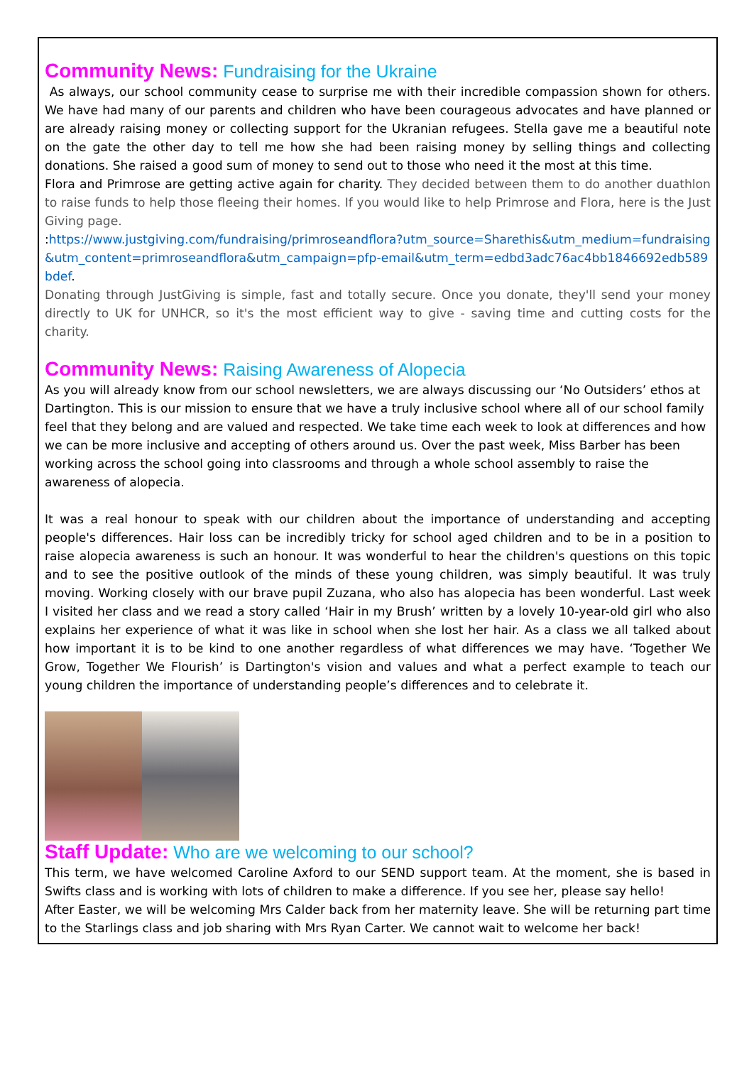Community News: Fundraising for the Ukraine
As always, our school community cease to surprise me with their incredible compassion shown for others. We have had many of our parents and children who have been courageous advocates and have planned or are already raising money or collecting support for the Ukranian refugees. Stella gave me a beautiful note on the gate the other day to tell me how she had been raising money by selling things and collecting donations. She raised a good sum of money to send out to those who need it the most at this time.
Flora and Primrose are getting active again for charity. They decided between them to do another duathlon to raise funds to help those fleeing their homes. If you would like to help Primrose and Flora, here is the Just Giving page.
:https://www.justgiving.com/fundraising/primroseandflora?utm_source=Sharethis&utm_medium=fundraising&utm_content=primroseandflora&utm_campaign=pfp-email&utm_term=edbd3adc76ac4bb1846692edb589bdef.
Donating through JustGiving is simple, fast and totally secure. Once you donate, they'll send your money directly to UK for UNHCR, so it's the most efficient way to give - saving time and cutting costs for the charity.
Community News: Raising Awareness of Alopecia
As you will already know from our school newsletters, we are always discussing our ‘No Outsiders’ ethos at Dartington. This is our mission to ensure that we have a truly inclusive school where all of our school family feel that they belong and are valued and respected. We take time each week to look at differences and how we can be more inclusive and accepting of others around us. Over the past week, Miss Barber has been working across the school going into classrooms and through a whole school assembly to raise the awareness of alopecia.
It was a real honour to speak with our children about the importance of understanding and accepting people's differences. Hair loss can be incredibly tricky for school aged children and to be in a position to raise alopecia awareness is such an honour. It was wonderful to hear the children's questions on this topic and to see the positive outlook of the minds of these young children, was simply beautiful. It was truly moving. Working closely with our brave pupil Zuzana, who also has alopecia has been wonderful. Last week I visited her class and we read a story called ‘Hair in my Brush’ written by a lovely 10-year-old girl who also explains her experience of what it was like in school when she lost her hair. As a class we all talked about how important it is to be kind to one another regardless of what differences we may have. ‘Together We Grow, Together We Flourish’ is Dartington's vision and values and what a perfect example to teach our young children the importance of understanding people’s differences and to celebrate it.
Staff Update: Who are we welcoming to our school?
This term, we have welcomed Caroline Axford to our SEND support team. At the moment, she is based in Swifts class and is working with lots of children to make a difference. If you see her, please say hello!
After Easter, we will be welcoming Mrs Calder back from her maternity leave. She will be returning part time to the Starlings class and job sharing with Mrs Ryan Carter. We cannot wait to welcome her back!